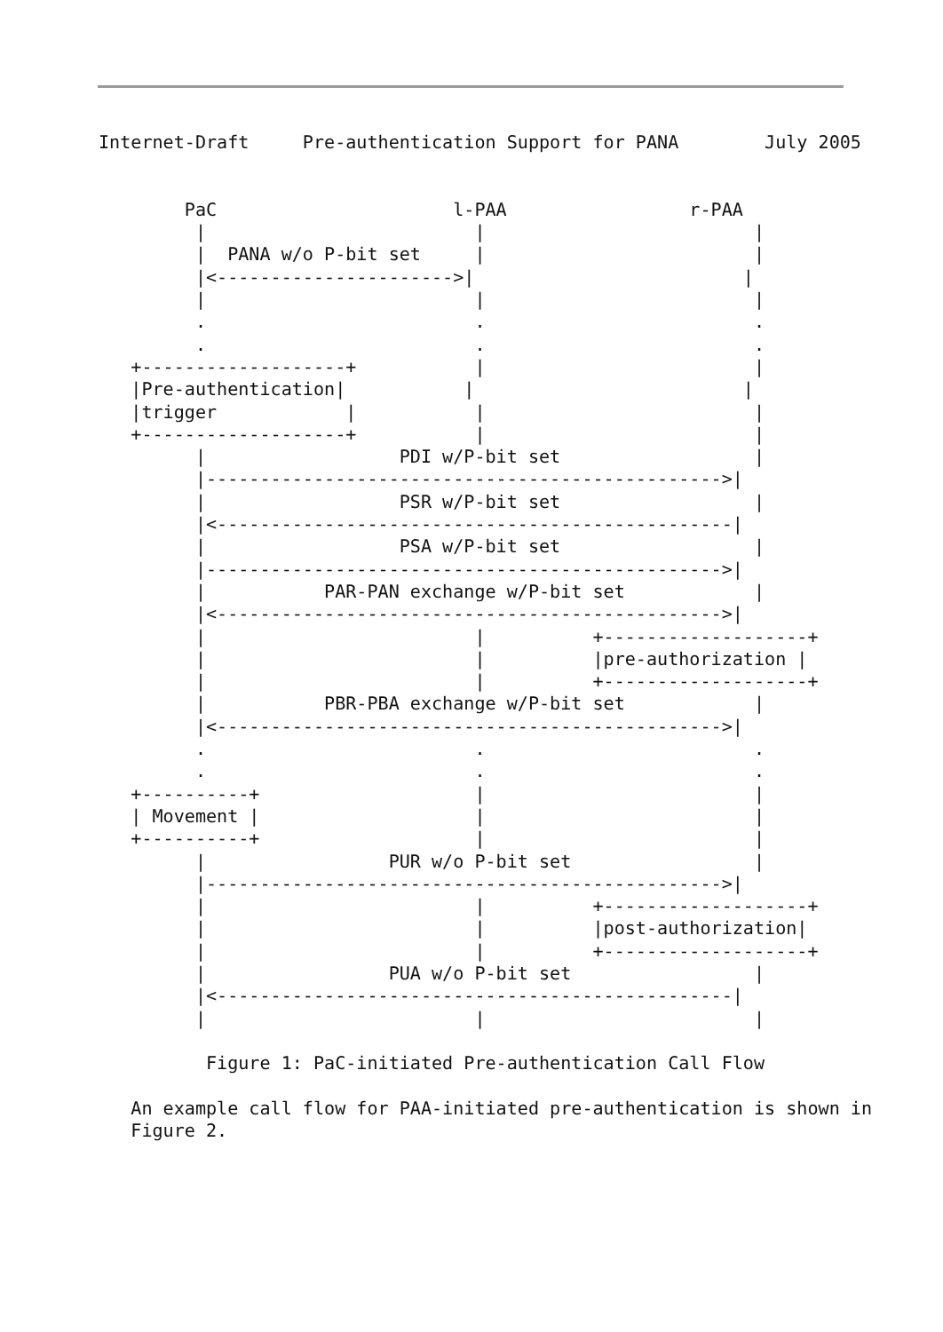Internet-Draft     Pre-authentication Support for PANA        July 2005


        PaC                      l-PAA                 r-PAA
         |                         |                         |
         |  PANA w/o P-bit set     |                         |
         |<---------------------->|                         |
         |                         |                         |
         .                         .                         .
         .                         .                         .
   +-------------------+           |                         |
   |Pre-authentication|           |                         |
   |trigger            |           |                         |
   +-------------------+           |                         |
         |                  PDI w/P-bit set                  |
         |------------------------------------------------>|
         |                  PSR w/P-bit set                  |
         |<------------------------------------------------|
         |                  PSA w/P-bit set                  |
         |------------------------------------------------>|
         |           PAR-PAN exchange w/P-bit set            |
         |<----------------------------------------------->|
         |                         |          +-------------------+
         |                         |          |pre-authorization |
         |                         |          +-------------------+
         |           PBR-PBA exchange w/P-bit set            |
         |<----------------------------------------------->|
         .                         .                         .
         .                         .                         .
   +----------+                    |                         |
   | Movement |                    |                         |
   +----------+                    |                         |
         |                 PUR w/o P-bit set                 |
         |------------------------------------------------>|
         |                         |          +-------------------+
         |                         |          |post-authorization|
         |                         |          +-------------------+
         |                 PUA w/o P-bit set                 |
         |<------------------------------------------------|
         |                         |                         |

          Figure 1: PaC-initiated Pre-authentication Call Flow

   An example call flow for PAA-initiated pre-authentication is shown in
   Figure 2.